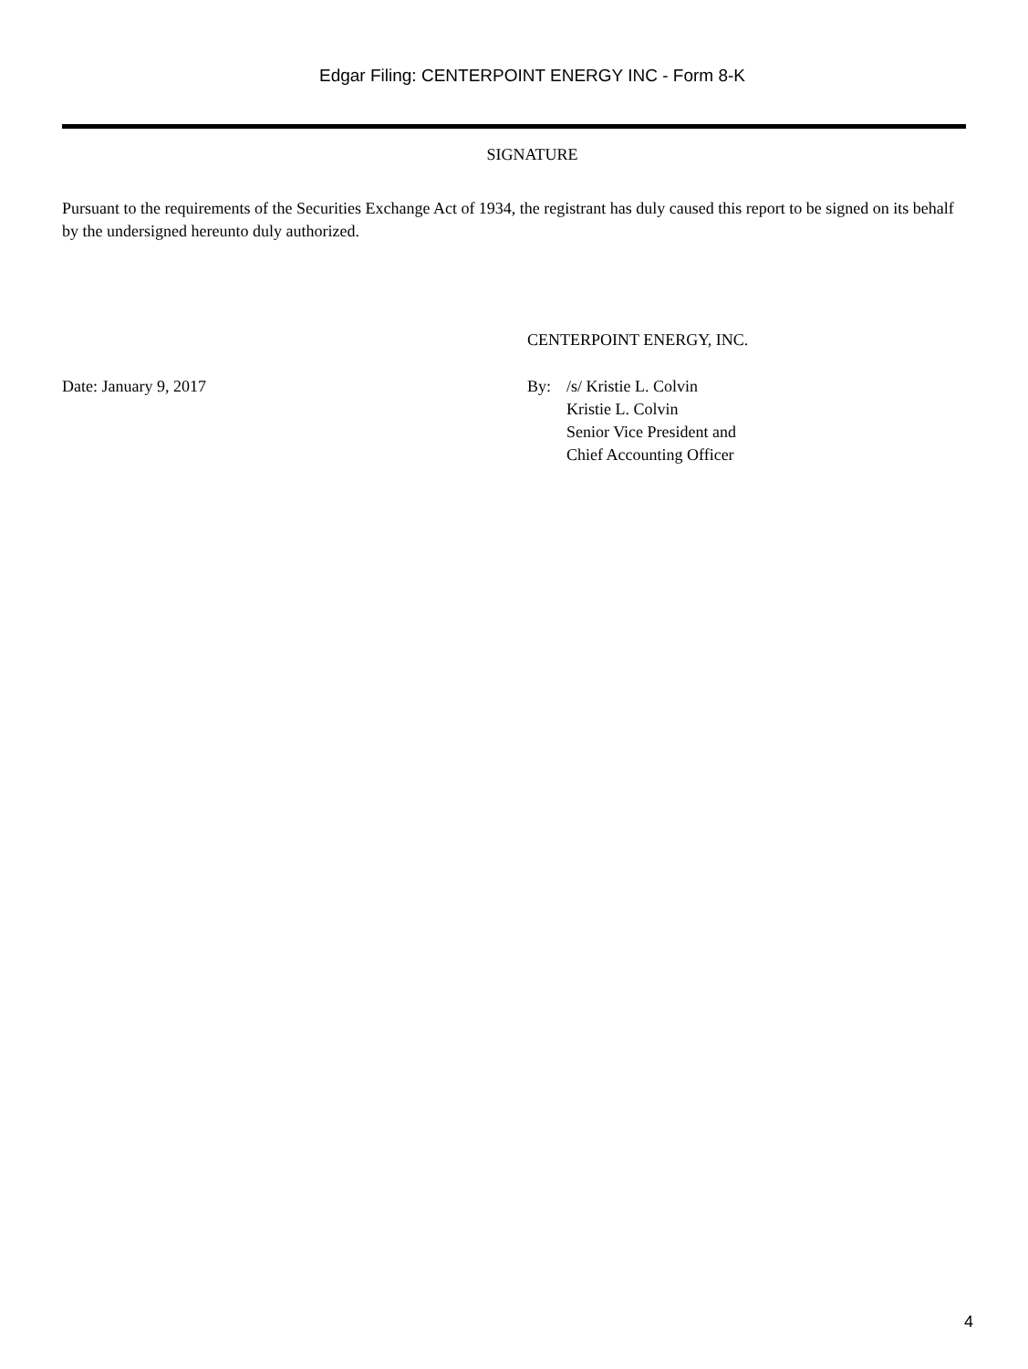Edgar Filing: CENTERPOINT ENERGY INC - Form 8-K
SIGNATURE
Pursuant to the requirements of the Securities Exchange Act of 1934, the registrant has duly caused this report to be signed on its behalf by the undersigned hereunto duly authorized.
CENTERPOINT ENERGY, INC.
Date: January 9, 2017 By: /s/ Kristie L. Colvin
Kristie L. Colvin
Senior Vice President and
Chief Accounting Officer
4